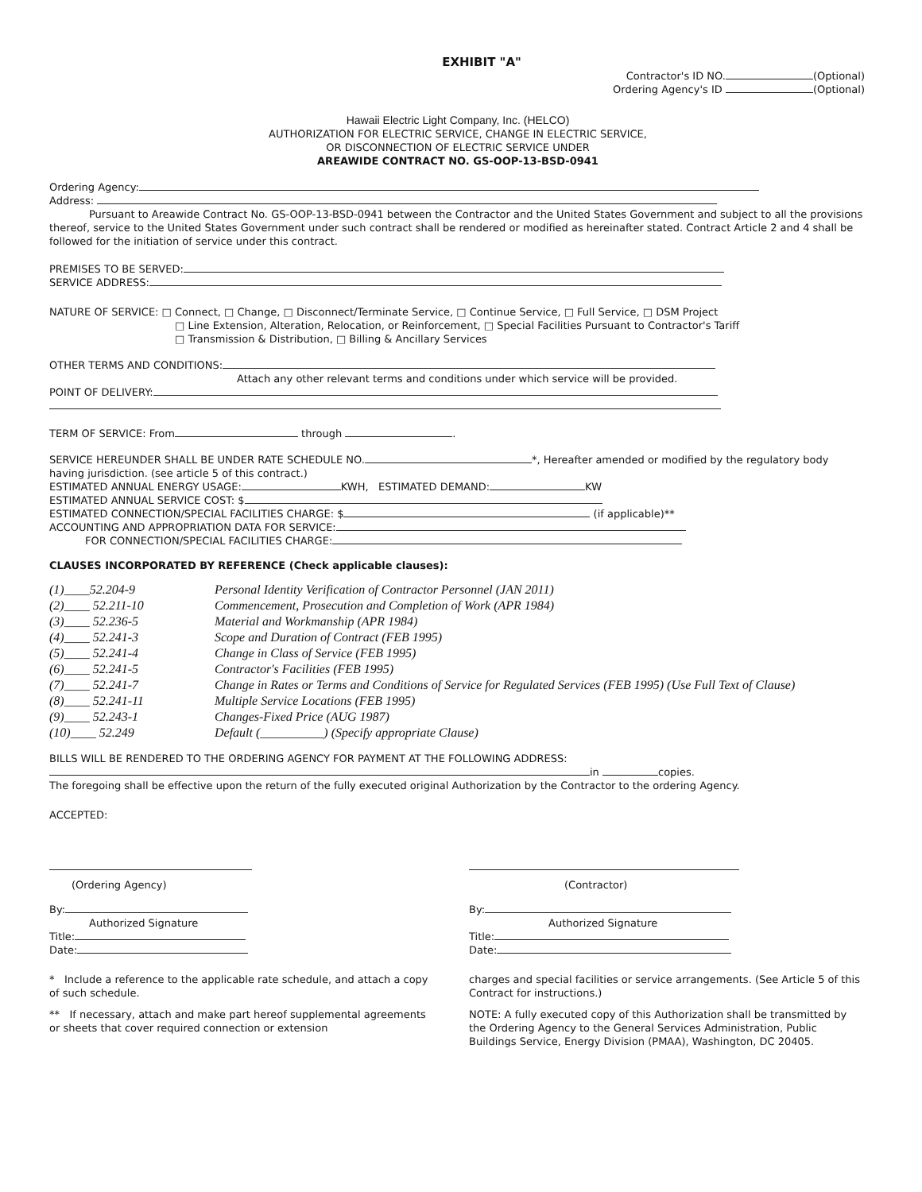EXHIBIT "A"
Contractor's ID NO. (Optional)
Ordering Agency's ID (Optional)
Hawaii Electric Light Company, Inc. (HELCO)
AUTHORIZATION FOR ELECTRIC SERVICE, CHANGE IN ELECTRIC SERVICE,
OR DISCONNECTION OF ELECTRIC SERVICE UNDER
AREAWIDE CONTRACT NO. GS-OOP-13-BSD-0941
Ordering Agency:
Address:
Pursuant to Areawide Contract No. GS-OOP-13-BSD-0941 between the Contractor and the United States Government and subject to all the provisions thereof, service to the United States Government under such contract shall be rendered or modified as hereinafter stated. Contract Article 2 and 4 shall be followed for the initiation of service under this contract.
PREMISES TO BE SERVED:
SERVICE ADDRESS:
NATURE OF SERVICE: □ Connect, □ Change, □ Disconnect/Terminate Service, □ Continue Service, □ Full Service, □ DSM Project
□ Line Extension, Alteration, Relocation, or Reinforcement, □ Special Facilities Pursuant to Contractor's Tariff
□ Transmission & Distribution, □ Billing & Ancillary Services
OTHER TERMS AND CONDITIONS:
Attach any other relevant terms and conditions under which service will be provided.
POINT OF DELIVERY:
TERM OF SERVICE: From through .
SERVICE HEREUNDER SHALL BE UNDER RATE SCHEDULE NO. *, Hereafter amended or modified by the regulatory body having jurisdiction. (see article 5 of this contract.)
ESTIMATED ANNUAL ENERGY USAGE: KWH, ESTIMATED DEMAND: KW
ESTIMATED ANNUAL SERVICE COST: $
ESTIMATED CONNECTION/SPECIAL FACILITIES CHARGE: $ (if applicable)**
ACCOUNTING AND APPROPRIATION DATA FOR SERVICE:
FOR CONNECTION/SPECIAL FACILITIES CHARGE:
CLAUSES INCORPORATED BY REFERENCE (Check applicable clauses):
| (1)____52.204-9 | Personal Identity Verification of Contractor Personnel (JAN 2011) |
| (2)____ 52.211-10 | Commencement, Prosecution and Completion of Work (APR 1984) |
| (3)____ 52.236-5 | Material and Workmanship (APR 1984) |
| (4)____ 52.241-3 | Scope and Duration of Contract (FEB 1995) |
| (5)____ 52.241-4 | Change in Class of Service (FEB 1995) |
| (6)____ 52.241-5 | Contractor's Facilities (FEB 1995) |
| (7)____ 52.241-7 | Change in Rates or Terms and Conditions of Service for Regulated Services (FEB 1995) (Use Full Text of Clause) |
| (8)____ 52.241-11 | Multiple Service Locations (FEB 1995) |
| (9)____ 52.243-1 | Changes-Fixed Price (AUG 1987) |
| (10)____ 52.249 | Default (__________) (Specify appropriate Clause) |
BILLS WILL BE RENDERED TO THE ORDERING AGENCY FOR PAYMENT AT THE FOLLOWING ADDRESS:
in copies.
The foregoing shall be effective upon the return of the fully executed original Authorization by the Contractor to the ordering Agency.
ACCEPTED:
(Ordering Agency)
By:
Authorized Signature
Title:
Date:
* Include a reference to the applicable rate schedule, and attach a copy of such schedule.
** If necessary, attach and make part hereof supplemental agreements or sheets that cover required connection or extension
(Contractor)
By:
Authorized Signature
Title:
Date:
charges and special facilities or service arrangements. (See Article 5 of this Contract for instructions.)
NOTE: A fully executed copy of this Authorization shall be transmitted by the Ordering Agency to the General Services Administration, Public Buildings Service, Energy Division (PMAA), Washington, DC 20405.